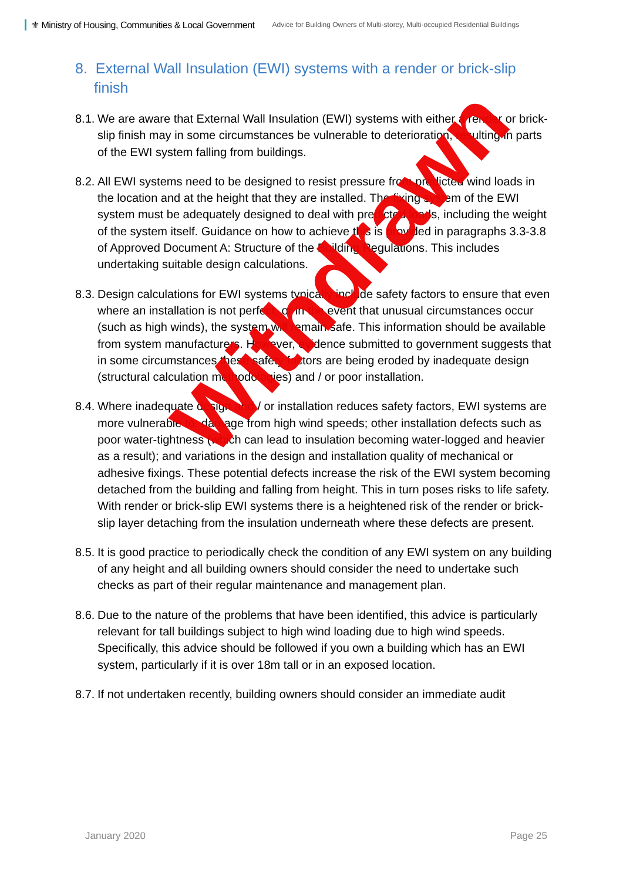⚜ Ministry of Housing, Communities & Local Government Advice for Building Owners of Multi-storey, Multi-occupied Residential Buildings
8. External Wall Insulation (EWI) systems with a render or brick-slip finish
8.1. We are aware that External Wall Insulation (EWI) systems with either a render or brick-slip finish may in some circumstances be vulnerable to deterioration, resulting in parts of the EWI system falling from buildings.
8.2. All EWI systems need to be designed to resist pressure from predicted wind loads in the location and at the height that they are installed. The fixing system of the EWI system must be adequately designed to deal with predicted loads, including the weight of the system itself. Guidance on how to achieve this is provided in paragraphs 3.3-3.8 of Approved Document A: Structure of the Building Regulations. This includes undertaking suitable design calculations.
8.3. Design calculations for EWI systems typically include safety factors to ensure that even where an installation is not perfect, or in the event that unusual circumstances occur (such as high winds), the system will remain safe. This information should be available from system manufacturers. However, evidence submitted to government suggests that in some circumstances these safety factors are being eroded by inadequate design (structural calculation methodologies) and / or poor installation.
8.4. Where inadequate design and / or installation reduces safety factors, EWI systems are more vulnerable to: damage from high wind speeds; other installation defects such as poor water-tightness (which can lead to insulation becoming water-logged and heavier as a result); and variations in the design and installation quality of mechanical or adhesive fixings. These potential defects increase the risk of the EWI system becoming detached from the building and falling from height. This in turn poses risks to life safety. With render or brick-slip EWI systems there is a heightened risk of the render or brick-slip layer detaching from the insulation underneath where these defects are present.
8.5. It is good practice to periodically check the condition of any EWI system on any building of any height and all building owners should consider the need to undertake such checks as part of their regular maintenance and management plan.
8.6. Due to the nature of the problems that have been identified, this advice is particularly relevant for tall buildings subject to high wind loading due to high wind speeds. Specifically, this advice should be followed if you own a building which has an EWI system, particularly if it is over 18m tall or in an exposed location.
8.7. If not undertaken recently, building owners should consider an immediate audit
Withdrawn
January 2020 Page 25